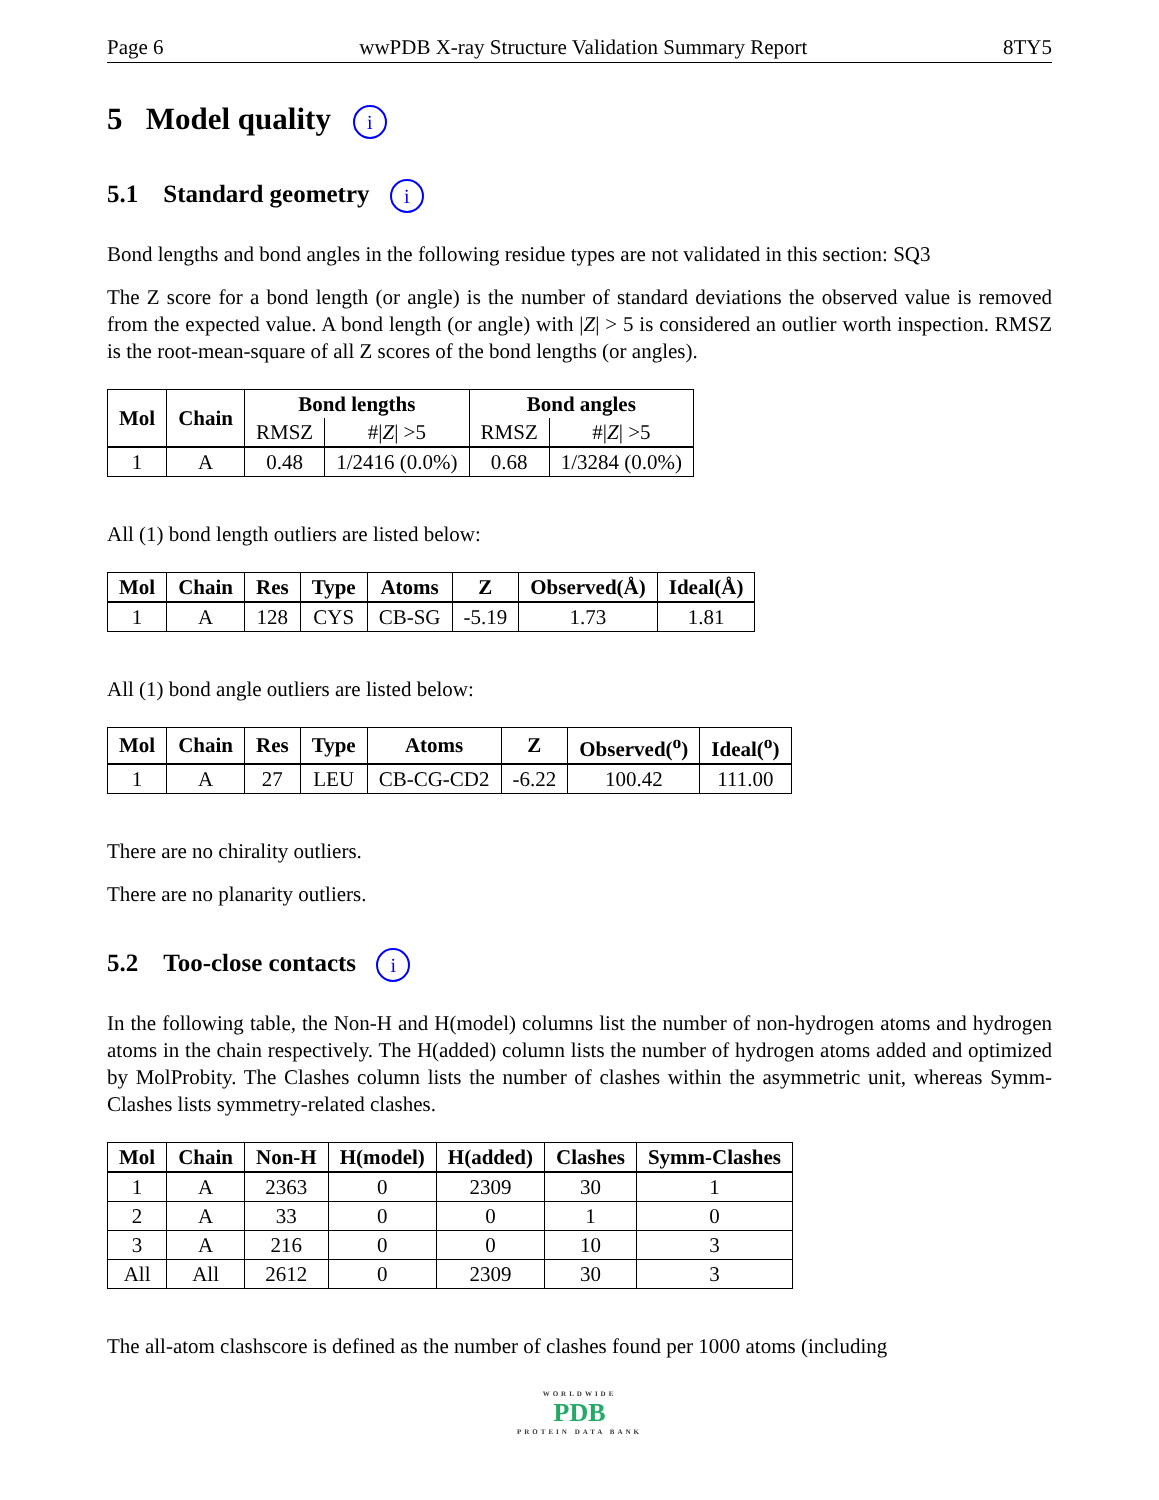Page 6 wwPDB X-ray Structure Validation Summary Report 8TY5
5 Model quality i
5.1 Standard geometry i
Bond lengths and bond angles in the following residue types are not validated in this section: SQ3
The Z score for a bond length (or angle) is the number of standard deviations the observed value is removed from the expected value. A bond length (or angle) with |Z| > 5 is considered an outlier worth inspection. RMSZ is the root-mean-square of all Z scores of the bond lengths (or angles).
| Mol | Chain | Bond lengths | | Bond angles | |
| --- | --- | --- | --- | --- | --- |
| | | RMSZ | #/ Z / >5 | RMSZ | #/ Z / >5 |
| 1 | A | 0.48 | 1/2416 (0.0%) | 0.68 | 1/3284 (0.0%) |
All (1) bond length outliers are listed below:
| Mol | Chain | Res | Type | Atoms | Z | Observed(Å) | Ideal(Å) |
| --- | --- | --- | --- | --- | --- | --- | --- |
| 1 | A | 128 | CYS | CB-SG | -5.19 | 1.73 | 1.81 |
All (1) bond angle outliers are listed below:
| Mol | Chain | Res | Type | Atoms | Z | Observed(<sup>o</sup>) | Ideal(<sup>o</sup>) |
| --- | --- | --- | --- | --- | --- | --- | --- |
| 1 | A | 27 | LEU | CB-CG-CD2 | -6.22 | 100.42 | 111.00 |
There are no chirality outliers.
There are no planarity outliers.
5.2 Too-close contacts i
In the following table, the Non-H and H(model) columns list the number of non-hydrogen atoms and hydrogen atoms in the chain respectively. The H(added) column lists the number of hydrogen atoms added and optimized by MolProbity. The Clashes column lists the number of clashes within the asymmetric unit, whereas Symm-Clashes lists symmetry-related clashes.
| Mol | Chain | Non-H | H(model) | H(added) | Clashes | Symm-Clashes |
| --- | --- | --- | --- | --- | --- | --- |
| 1 | A | 2363 | 0 | 2309 | 30 | 1 |
| 2 | A | 33 | 0 | 0 | 1 | 0 |
| 3 | A | 216 | 0 | 0 | 10 | 3 |
| All | All | 2612 | 0 | 2309 | 30 | 3 |
The all-atom clashscore is defined as the number of clashes found per 1000 atoms (including
WORLDWIDE
PDB
PROTEIN DATA BANK